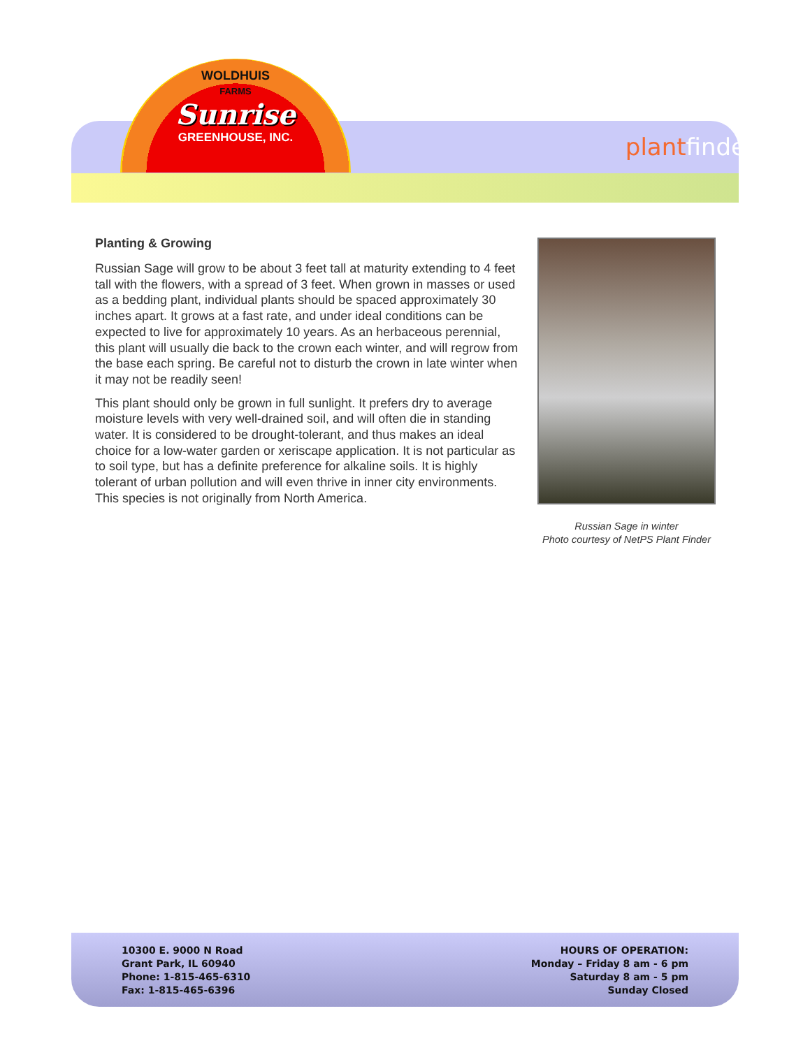WOLDHUIS
FARMS
Sunrise
GREENHOUSE, INC.
plant finder
Planting & Growing
Russian Sage will grow to be about 3 feet tall at maturity extending to 4 feet tall with the flowers, with a spread of 3 feet. When grown in masses or used as a bedding plant, individual plants should be spaced approximately 30 inches apart. It grows at a fast rate, and under ideal conditions can be expected to live for approximately 10 years. As an herbaceous perennial, this plant will usually die back to the crown each winter, and will regrow from the base each spring. Be careful not to disturb the crown in late winter when it may not be readily seen!
This plant should only be grown in full sunlight. It prefers dry to average moisture levels with very well-drained soil, and will often die in standing water. It is considered to be drought-tolerant, and thus makes an ideal choice for a low-water garden or xeriscape application. It is not particular as to soil type, but has a definite preference for alkaline soils. It is highly tolerant of urban pollution and will even thrive in inner city environments. This species is not originally from North America.
Russian Sage in winter
Photo courtesy of NetPS Plant Finder
10300 E. 9000 N Road
Grant Park, IL 60940
Phone: 1-815-465-6310
Fax: 1-815-465-6396
HOURS OF OPERATION:
Monday – Friday 8 am - 6 pm
Saturday 8 am - 5 pm
Sunday Closed